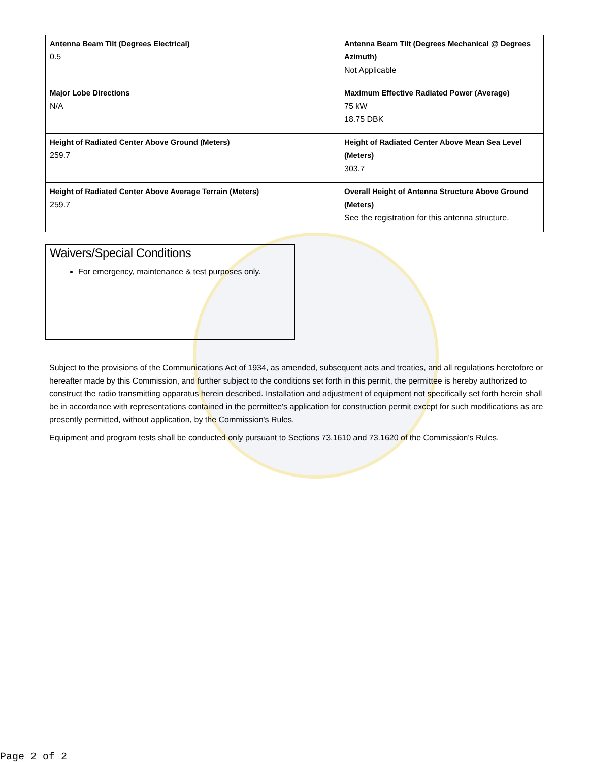| Antenna Beam Tilt (Degrees Electrical) 0.5 | Antenna Beam Tilt (Degrees Mechanical @ Degrees Azimuth) Not Applicable |
| Major Lobe Directions N/A | Maximum Effective Radiated Power (Average) 75 kW 18.75 DBK |
| Height of Radiated Center Above Ground (Meters) 259.7 | Height of Radiated Center Above Mean Sea Level (Meters) 303.7 |
| Height of Radiated Center Above Average Terrain (Meters) 259.7 | Overall Height of Antenna Structure Above Ground (Meters) See the registration for this antenna structure. |
Waivers/Special Conditions
For emergency, maintenance & test purposes only.
Subject to the provisions of the Communications Act of 1934, as amended, subsequent acts and treaties, and all regulations heretofore or hereafter made by this Commission, and further subject to the conditions set forth in this permit, the permittee is hereby authorized to construct the radio transmitting apparatus herein described. Installation and adjustment of equipment not specifically set forth herein shall be in accordance with representations contained in the permittee's application for construction permit except for such modifications as are presently permitted, without application, by the Commission's Rules.
Equipment and program tests shall be conducted only pursuant to Sections 73.1610 and 73.1620 of the Commission's Rules.
Page 2 of 2